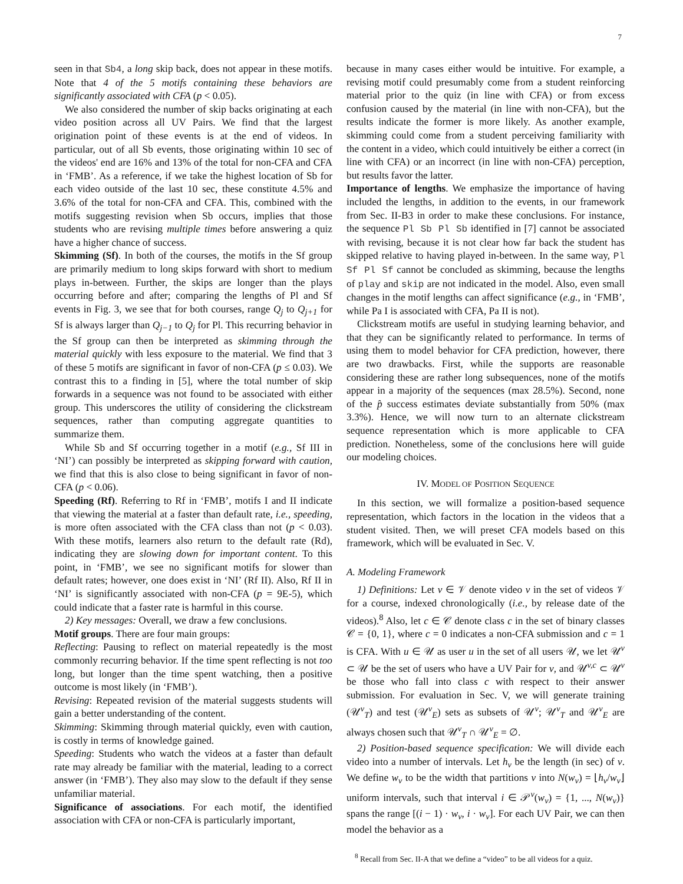7
seen in that Sb4, a long skip back, does not appear in these motifs. Note that 4 of the 5 motifs containing these behaviors are significantly associated with CFA (p < 0.05).
We also considered the number of skip backs originating at each video position across all UV Pairs. We find that the largest origination point of these events is at the end of videos. In particular, out of all Sb events, those originating within 10 sec of the videos' end are 16% and 13% of the total for non-CFA and CFA in ‘FMB’. As a reference, if we take the highest location of Sb for each video outside of the last 10 sec, these constitute 4.5% and 3.6% of the total for non-CFA and CFA. This, combined with the motifs suggesting revision when Sb occurs, implies that those students who are revising multiple times before answering a quiz have a higher chance of success.
Skimming (Sf). In both of the courses, the motifs in the Sf group are primarily medium to long skips forward with short to medium plays in-between. Further, the skips are longer than the plays occurring before and after; comparing the lengths of Pl and Sf events in Fig. 3, we see that for both courses, range Q<sub>j</sub> to Q<sub>j+1</sub> for Sf is always larger than Q<sub>j−1</sub> to Q<sub>j</sub> for Pl. This recurring behavior in the Sf group can then be interpreted as skimming through the material quickly with less exposure to the material. We find that 3 of these 5 motifs are significant in favor of non-CFA (p ≤ 0.03). We contrast this to a finding in [5], where the total number of skip forwards in a sequence was not found to be associated with either group. This underscores the utility of considering the clickstream sequences, rather than computing aggregate quantities to summarize them.
While Sb and Sf occurring together in a motif (e.g., Sf III in ‘NI’) can possibly be interpreted as skipping forward with caution, we find that this is also close to being significant in favor of non-CFA (p < 0.06).
Speeding (Rf). Referring to Rf in ‘FMB’, motifs I and II indicate that viewing the material at a faster than default rate, i.e., speeding, is more often associated with the CFA class than not (p < 0.03). With these motifs, learners also return to the default rate (Rd), indicating they are slowing down for important content. To this point, in ‘FMB’, we see no significant motifs for slower than default rates; however, one does exist in ‘NI’ (Rf II). Also, Rf II in ‘NI’ is significantly associated with non-CFA (p = 9E-5), which could indicate that a faster rate is harmful in this course.
2) Key messages: Overall, we draw a few conclusions.
Motif groups. There are four main groups:
Reflecting: Pausing to reflect on material repeatedly is the most commonly recurring behavior. If the time spent reflecting is not too long, but longer than the time spent watching, then a positive outcome is most likely (in ‘FMB’).
Revising: Repeated revision of the material suggests students will gain a better understanding of the content.
Skimming: Skimming through material quickly, even with caution, is costly in terms of knowledge gained.
Speeding: Students who watch the videos at a faster than default rate may already be familiar with the material, leading to a correct answer (in ‘FMB’). They also may slow to the default if they sense unfamiliar material.
Significance of associations. For each motif, the identified association with CFA or non-CFA is particularly important,
because in many cases either would be intuitive. For example, a revising motif could presumably come from a student reinforcing material prior to the quiz (in line with CFA) or from excess confusion caused by the material (in line with non-CFA), but the results indicate the former is more likely. As another example, skimming could come from a student perceiving familiarity with the content in a video, which could intuitively be either a correct (in line with CFA) or an incorrect (in line with non-CFA) perception, but results favor the latter.
Importance of lengths. We emphasize the importance of having included the lengths, in addition to the events, in our framework from Sec. II-B3 in order to make these conclusions. For instance, the sequence Pl Sb Pl Sb identified in [7] cannot be associated with revising, because it is not clear how far back the student has skipped relative to having played in-between. In the same way, Pl Sf Pl Sf cannot be concluded as skimming, because the lengths of play and skip are not indicated in the model. Also, even small changes in the motif lengths can affect significance (e.g., in ‘FMB’, while Pa I is associated with CFA, Pa II is not).
Clickstream motifs are useful in studying learning behavior, and that they can be significantly related to performance. In terms of using them to model behavior for CFA prediction, however, there are two drawbacks. First, while the supports are reasonable considering these are rather long subsequences, none of the motifs appear in a majority of the sequences (max 28.5%). Second, none of the p̂ success estimates deviate substantially from 50% (max 3.3%). Hence, we will now turn to an alternate clickstream sequence representation which is more applicable to CFA prediction. Nonetheless, some of the conclusions here will guide our modeling choices.
IV. MODEL OF POSITION SEQUENCE
In this section, we will formalize a position-based sequence representation, which factors in the location in the videos that a student visited. Then, we will preset CFA models based on this framework, which will be evaluated in Sec. V.
A. Modeling Framework
1) Definitions: Let v ∈ 𝒱 denote video v in the set of videos 𝒱 for a course, indexed chronologically (i.e., by release date of the videos).<sup>8</sup> Also, let c ∈ 𝒞 denote class c in the set of binary classes 𝒞 = {0, 1}, where c = 0 indicates a non-CFA submission and c = 1 is CFA. With u ∈ 𝒰 as user u in the set of all users 𝒰, we let 𝒰<sup>v</sup> ⊂ 𝒰 be the set of users who have a UV Pair for v, and 𝒰<sup>v,c</sup> ⊂ 𝒰<sup>v</sup> be those who fall into class c with respect to their answer submission. For evaluation in Sec. V, we will generate training (𝒰<sup>v</sup><sub>T</sub>) and test (𝒰<sup>v</sup><sub>E</sub>) sets as subsets of 𝒰<sup>v</sup>; 𝒰<sup>v</sup><sub>T</sub> and 𝒰<sup>v</sup><sub>E</sub> are always chosen such that 𝒰<sup>v</sup><sub>T</sub> ∩ 𝒰<sup>v</sup><sub>E</sub> = ∅.
2) Position-based sequence specification: We will divide each video into a number of intervals. Let h<sub>v</sub> be the length (in sec) of v. We define w<sub>v</sub> to be the width that partitions v into N(w<sub>v</sub>) = ⌊h<sub>v</sub>/w<sub>v</sub>⌋ uniform intervals, such that interval i ∈ 𝒫<sup>v</sup>(w<sub>v</sub>) = {1, ..., N(w<sub>v</sub>)} spans the range [(i − 1) · w<sub>v</sub>, i · w<sub>v</sub>]. For each UV Pair, we can then model the behavior as a
<sup>8</sup> Recall from Sec. II-A that we define a “video” to be all videos for a quiz.